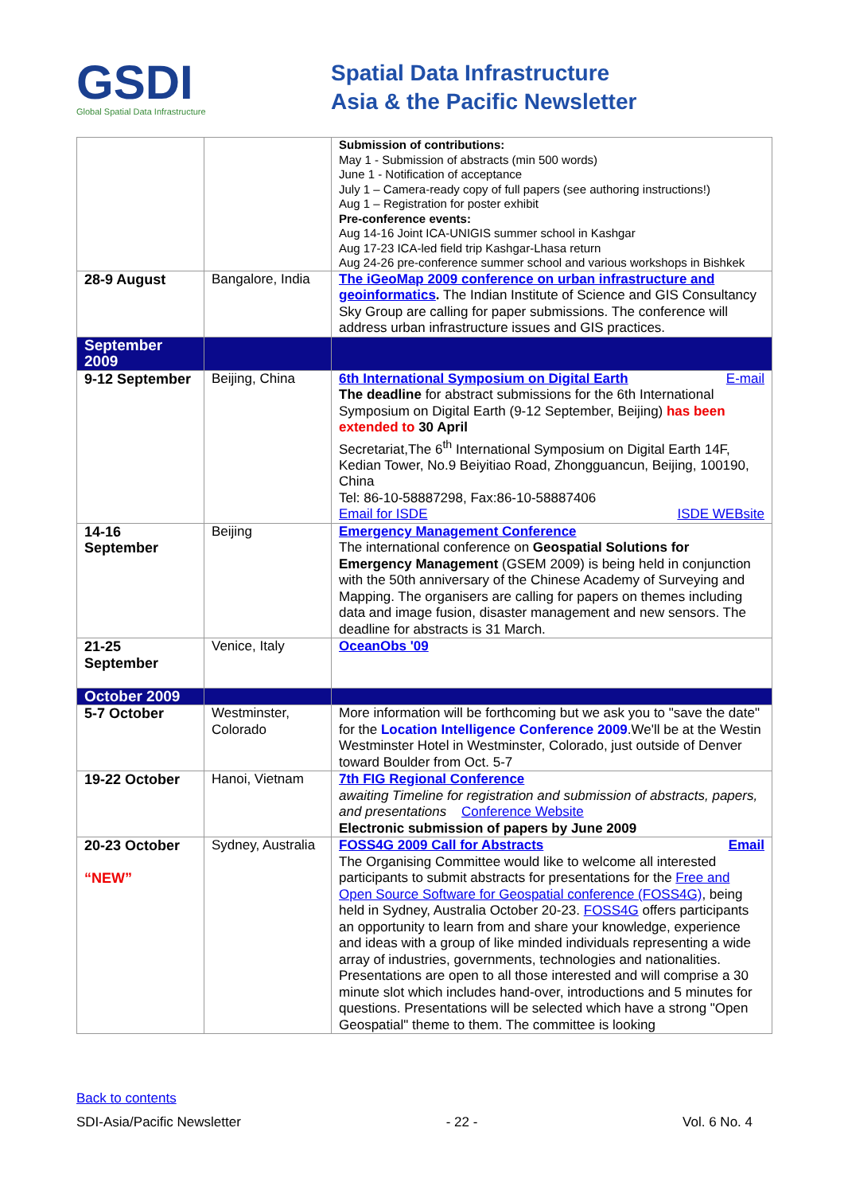GSDI
Global Spatial Data Infrastructure
Spatial Data Infrastructure
Asia & the Pacific Newsletter
| | | Submission of contributions: May 1 - Submission of abstracts (min 500 words) June 1 - Notification of acceptance July 1 – Camera-ready copy of full papers (see authoring instructions!) Aug 1 – Registration for poster exhibit Pre-conference events: Aug 14-16 Joint ICA-UNIGIS summer school in Kashgar Aug 17-23 ICA-led field trip Kashgar-Lhasa return Aug 24-26 pre-conference summer school and various workshops in Bishkek |
| 28-9 August | Bangalore, India | The iGeoMap 2009 conference on urban infrastructure and geoinformatics . The Indian Institute of Science and GIS Consultancy Sky Group are calling for paper submissions. The conference will address urban infrastructure issues and GIS practices. |
| September 2009 | | |
| 9-12 September | Beijing, China | 6th International Symposium on Digital Earth E-mail The deadline for abstract submissions for the 6th International Symposium on Digital Earth (9-12 September, Beijing) has been extended to 30 April Secretariat,The 6<sup>th</sup> International Symposium on Digital Earth 14F, Kedian Tower, No.9 Beiyitiao Road, Zhongguancun, Beijing, 100190, China Tel: 86-10-58887298, Fax:86-10-58887406 Email for ISDE ISDE WEBsite |
| 14-16 September | Beijing | Emergency Management Conference The international conference on Geospatial Solutions for Emergency Management (GSEM 2009) is being held in conjunction with the 50th anniversary of the Chinese Academy of Surveying and Mapping. The organisers are calling for papers on themes including data and image fusion, disaster management and new sensors. The deadline for abstracts is 31 March. |
| 21-25 September | Venice, Italy | OceanObs '09 |
| October 2009 | | |
| 5-7 October | Westminster, Colorado | More information will be forthcoming but we ask you to "save the date" for the Location Intelligence Conference 2009 .We'll be at the Westin Westminster Hotel in Westminster, Colorado, just outside of Denver toward Boulder from Oct. 5-7 |
| 19-22 October | Hanoi, Vietnam | 7th FIG Regional Conference awaiting Timeline for registration and submission of abstracts, papers, and presentations Conference Website Electronic submission of papers by June 2009 |
| 20-23 October “NEW” | Sydney, Australia | FOSS4G 2009 Call for Abstracts Email The Organising Committee would like to welcome all interested participants to submit abstracts for presentations for the Free and Open Source Software for Geospatial conference (FOSS4G) , being held in Sydney, Australia October 20-23. FOSS4G offers participants an opportunity to learn from and share your knowledge, experience and ideas with a group of like minded individuals representing a wide array of industries, governments, technologies and nationalities. Presentations are open to all those interested and will comprise a 30 minute slot which includes hand-over, introductions and 5 minutes for questions. Presentations will be selected which have a strong "Open Geospatial" theme to them. The committee is looking |
Back to contents
SDI-Asia/Pacific Newsletter - 22 - Vol. 6 No. 4